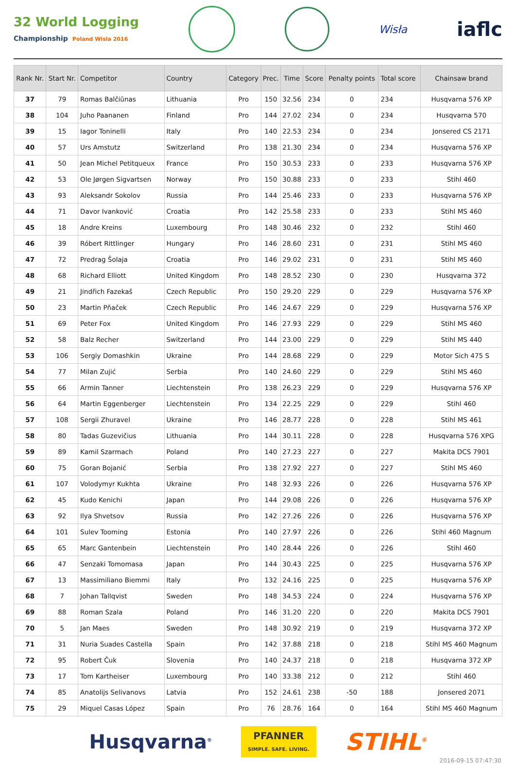32 World Logging
Championship Poland Wisla 2016
Wisła
iaflc
| Rank Nr. | Start Nr. | Competitor | Country | Category | Prec. | Time | Score | Penalty points | Total score | Chainsaw brand |
| --- | --- | --- | --- | --- | --- | --- | --- | --- | --- | --- |
| 37 | 79 | Romas Balčiūnas | Lithuania | Pro | 150 | 32.56 | 234 | 0 | 234 | Husqvarna 576 XP |
| 38 | 104 | Juho Paananen | Finland | Pro | 144 | 27.02 | 234 | 0 | 234 | Husqvarna 570 |
| 39 | 15 | Iagor Toninelli | Italy | Pro | 140 | 22.53 | 234 | 0 | 234 | Jonsered CS 2171 |
| 40 | 57 | Urs Amstutz | Switzerland | Pro | 138 | 21.30 | 234 | 0 | 234 | Husqvarna 576 XP |
| 41 | 50 | Jean Michel Petitqueux | France | Pro | 150 | 30.53 | 233 | 0 | 233 | Husqvarna 576 XP |
| 42 | 53 | Ole Jørgen Sigvartsen | Norway | Pro | 150 | 30.88 | 233 | 0 | 233 | Stihl 460 |
| 43 | 93 | Aleksandr Sokolov | Russia | Pro | 144 | 25.46 | 233 | 0 | 233 | Husqvarna 576 XP |
| 44 | 71 | Davor Ivanković | Croatia | Pro | 142 | 25.58 | 233 | 0 | 233 | Stihl MS 460 |
| 45 | 18 | Andre Kreins | Luxembourg | Pro | 148 | 30.46 | 232 | 0 | 232 | Stihl 460 |
| 46 | 39 | Róbert Rittlinger | Hungary | Pro | 146 | 28.60 | 231 | 0 | 231 | Stihl MS 460 |
| 47 | 72 | Predrag Šolaja | Croatia | Pro | 146 | 29.02 | 231 | 0 | 231 | Stihl MS 460 |
| 48 | 68 | Richard Elliott | United Kingdom | Pro | 148 | 28.52 | 230 | 0 | 230 | Husqvarna 372 |
| 49 | 21 | Jindřich Fazekaš | Czech Republic | Pro | 150 | 29.20 | 229 | 0 | 229 | Husqvarna 576 XP |
| 50 | 23 | Martin Pňaček | Czech Republic | Pro | 146 | 24.67 | 229 | 0 | 229 | Husqvarna 576 XP |
| 51 | 69 | Peter Fox | United Kingdom | Pro | 146 | 27.93 | 229 | 0 | 229 | Stihl MS 460 |
| 52 | 58 | Balz Recher | Switzerland | Pro | 144 | 23.00 | 229 | 0 | 229 | Stihl MS 440 |
| 53 | 106 | Sergiy Domashkin | Ukraine | Pro | 144 | 28.68 | 229 | 0 | 229 | Motor Sich 475 S |
| 54 | 77 | Milan Zujić | Serbia | Pro | 140 | 24.60 | 229 | 0 | 229 | Stihl MS 460 |
| 55 | 66 | Armin Tanner | Liechtenstein | Pro | 138 | 26.23 | 229 | 0 | 229 | Husqvarna 576 XP |
| 56 | 64 | Martin Eggenberger | Liechtenstein | Pro | 134 | 22.25 | 229 | 0 | 229 | Stihl 460 |
| 57 | 108 | Sergii Zhuravel | Ukraine | Pro | 146 | 28.77 | 228 | 0 | 228 | Stihl MS 461 |
| 58 | 80 | Tadas Guzevičius | Lithuania | Pro | 144 | 30.11 | 228 | 0 | 228 | Husqvarna 576 XPG |
| 59 | 89 | Kamil Szarmach | Poland | Pro | 140 | 27.23 | 227 | 0 | 227 | Makita DCS 7901 |
| 60 | 75 | Goran Bojanić | Serbia | Pro | 138 | 27.92 | 227 | 0 | 227 | Stihl MS 460 |
| 61 | 107 | Volodymyr Kukhta | Ukraine | Pro | 148 | 32.93 | 226 | 0 | 226 | Husqvarna 576 XP |
| 62 | 45 | Kudo Kenichi | Japan | Pro | 144 | 29.08 | 226 | 0 | 226 | Husqvarna 576 XP |
| 63 | 92 | Ilya Shvetsov | Russia | Pro | 142 | 27.26 | 226 | 0 | 226 | Husqvarna 576 XP |
| 64 | 101 | Sulev Tooming | Estonia | Pro | 140 | 27.97 | 226 | 0 | 226 | Stihl 460 Magnum |
| 65 | 65 | Marc Gantenbein | Liechtenstein | Pro | 140 | 28.44 | 226 | 0 | 226 | Stihl 460 |
| 66 | 47 | Senzaki Tomomasa | Japan | Pro | 144 | 30.43 | 225 | 0 | 225 | Husqvarna 576 XP |
| 67 | 13 | Massimiliano Biemmi | Italy | Pro | 132 | 24.16 | 225 | 0 | 225 | Husqvarna 576 XP |
| 68 | 7 | Johan Tallqvist | Sweden | Pro | 148 | 34.53 | 224 | 0 | 224 | Husqvarna 576 XP |
| 69 | 88 | Roman Szala | Poland | Pro | 146 | 31.20 | 220 | 0 | 220 | Makita DCS 7901 |
| 70 | 5 | Jan Maes | Sweden | Pro | 148 | 30.92 | 219 | 0 | 219 | Husqvarna 372 XP |
| 71 | 31 | Nuria Suades Castella | Spain | Pro | 142 | 37.88 | 218 | 0 | 218 | Stihl MS 460 Magnum |
| 72 | 95 | Robert Čuk | Slovenia | Pro | 140 | 24.37 | 218 | 0 | 218 | Husqvarna 372 XP |
| 73 | 17 | Tom Kartheiser | Luxembourg | Pro | 140 | 33.38 | 212 | 0 | 212 | Stihl 460 |
| 74 | 85 | Anatolijs Selivanovs | Latvia | Pro | 152 | 24.61 | 238 | -50 | 188 | Jonsered 2071 |
| 75 | 29 | Miquel Casas López | Spain | Pro | 76 | 28.76 | 164 | 0 | 164 | Stihl MS 460 Magnum |
Husqvarna<sup>®</sup>
PFANNER
SIMPLE. SAFE. LIVING.
STIHL<sup>®</sup>
2016-09-15 07:47:30